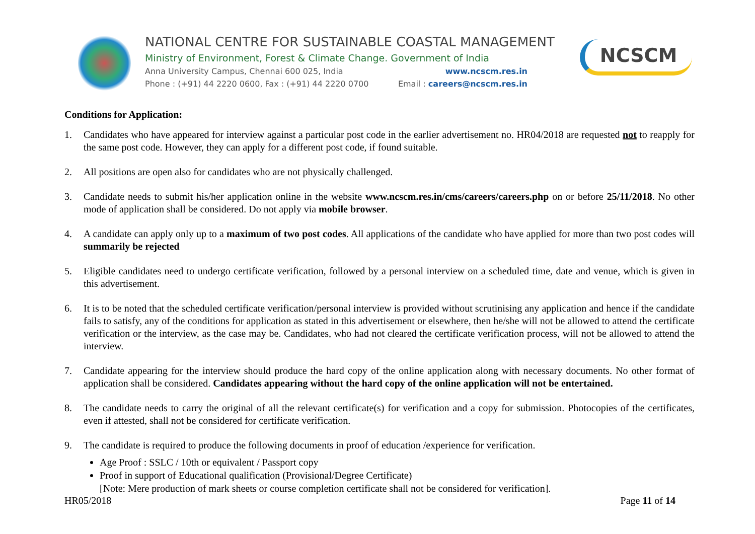NATIONAL CENTRE FOR SUSTAINABLE COASTAL MANAGEMENT
Ministry of Environment, Forest & Climate Change. Government of India
Anna University Campus, Chennai 600 025, India www.ncscm.res.in
Phone : (+91) 44 2220 0600, Fax : (+91) 44 2220 0700 Email : careers@ncscm.res.in
NCSCM
Conditions for Application:
1. Candidates who have appeared for interview against a particular post code in the earlier advertisement no. HR04/2018 are requested not to reapply for the same post code. However, they can apply for a different post code, if found suitable.
2. All positions are open also for candidates who are not physically challenged.
3. Candidate needs to submit his/her application online in the website www.ncscm.res.in/cms/careers/careers.php on or before 25/11/2018. No other mode of application shall be considered. Do not apply via mobile browser.
4. A candidate can apply only up to a maximum of two post codes. All applications of the candidate who have applied for more than two post codes will summarily be rejected
5. Eligible candidates need to undergo certificate verification, followed by a personal interview on a scheduled time, date and venue, which is given in this advertisement.
6. It is to be noted that the scheduled certificate verification/personal interview is provided without scrutinising any application and hence if the candidate fails to satisfy, any of the conditions for application as stated in this advertisement or elsewhere, then he/she will not be allowed to attend the certificate verification or the interview, as the case may be. Candidates, who had not cleared the certificate verification process, will not be allowed to attend the interview.
7. Candidate appearing for the interview should produce the hard copy of the online application along with necessary documents. No other format of application shall be considered. Candidates appearing without the hard copy of the online application will not be entertained.
8. The candidate needs to carry the original of all the relevant certificate(s) for verification and a copy for submission. Photocopies of the certificates, even if attested, shall not be considered for certificate verification.
9. The candidate is required to produce the following documents in proof of education /experience for verification.
Age Proof : SSLC / 10th or equivalent / Passport copy
Proof in support of Educational qualification (Provisional/Degree Certificate)
[Note: Mere production of mark sheets or course completion certificate shall not be considered for verification].
HR05/2018 Page 11 of 14